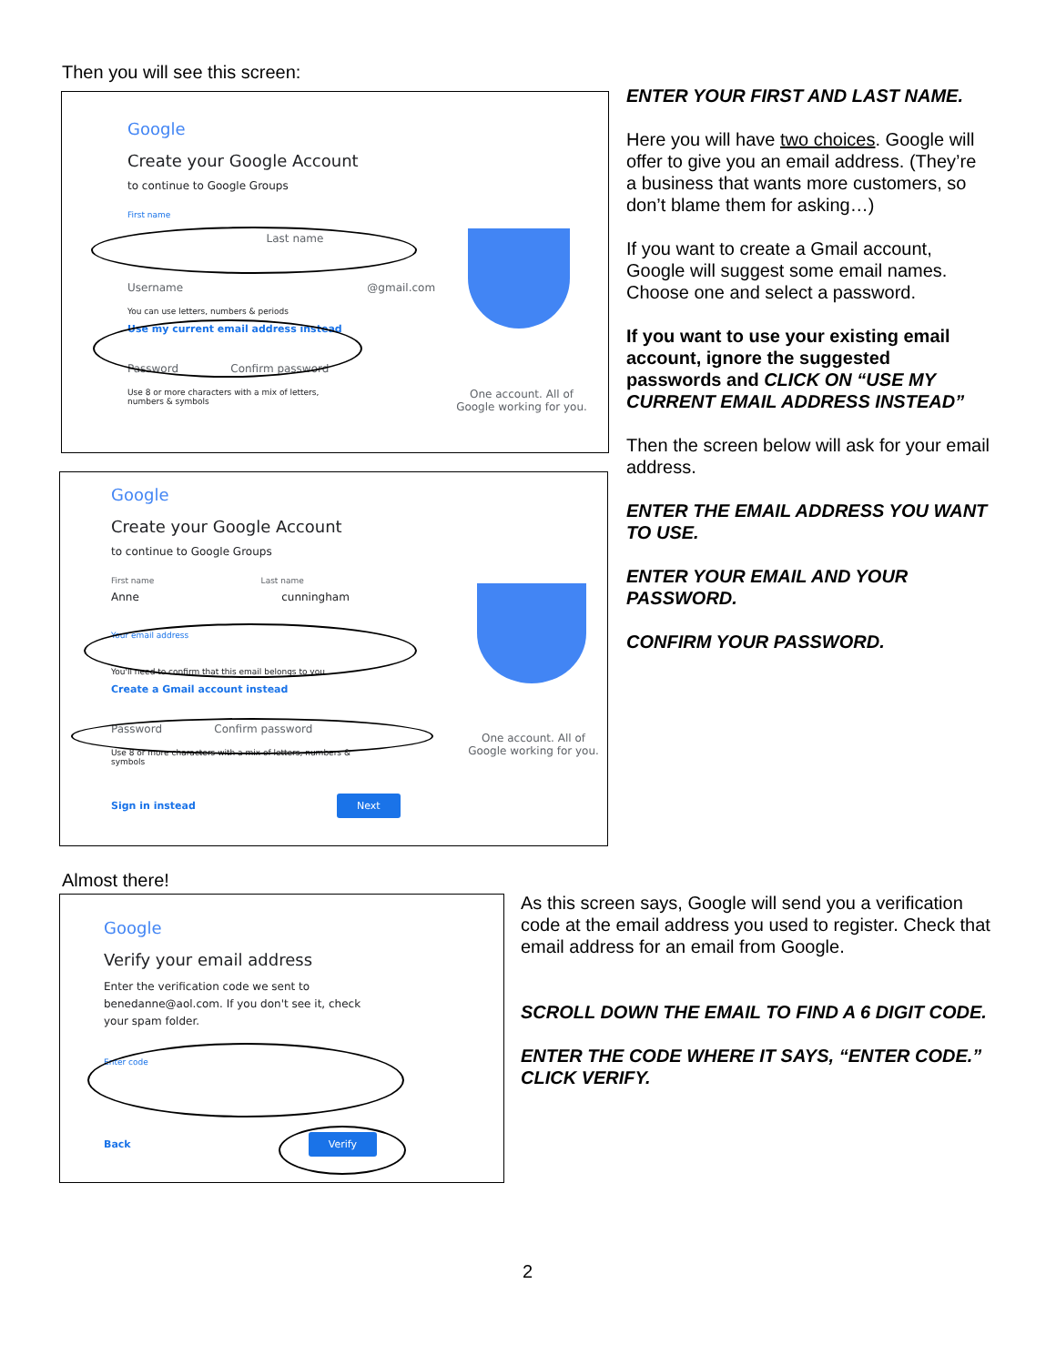Then you will see this screen:
Google
Create your Google Account
to continue to Google Groups
First name
Last name
Username @gmail.com
You can use letters, numbers & periods
Use my current email address instead
Password Confirm password
Use 8 or more characters with a mix of letters, numbers & symbols
One account. All of Google working for you.
Google
Create your Google Account
to continue to Google Groups
First name Last name
Anne cunningham
Your email address
You'll need to confirm that this email belongs to you.
Create a Gmail account instead
Password Confirm password
Use 8 or more characters with a mix of letters, numbers & symbols
Sign in instead Next
One account. All of Google working for you.
Almost there!
Google
Verify your email address
Enter the verification code we sent to benedanne@aol.com. If you don't see it, check your spam folder.
Enter code
Back Verify
ENTER YOUR FIRST AND LAST NAME.
Here you will have two choices. Google will offer to give you an email address. (They’re a business that wants more customers, so don’t blame them for asking…)
If you want to create a Gmail account, Google will suggest some email names. Choose one and select a password.
If you want to use your existing email account, ignore the suggested passwords and CLICK ON “USE MY CURRENT EMAIL ADDRESS INSTEAD”
Then the screen below will ask for your email address.
ENTER THE EMAIL ADDRESS YOU WANT TO USE.
ENTER YOUR EMAIL AND YOUR PASSWORD.
CONFIRM YOUR PASSWORD.
As this screen says, Google will send you a verification code at the email address you used to register. Check that email address for an email from Google.
SCROLL DOWN THE EMAIL TO FIND A 6 DIGIT CODE.
ENTER THE CODE WHERE IT SAYS, “ENTER CODE.”
CLICK VERIFY.
2